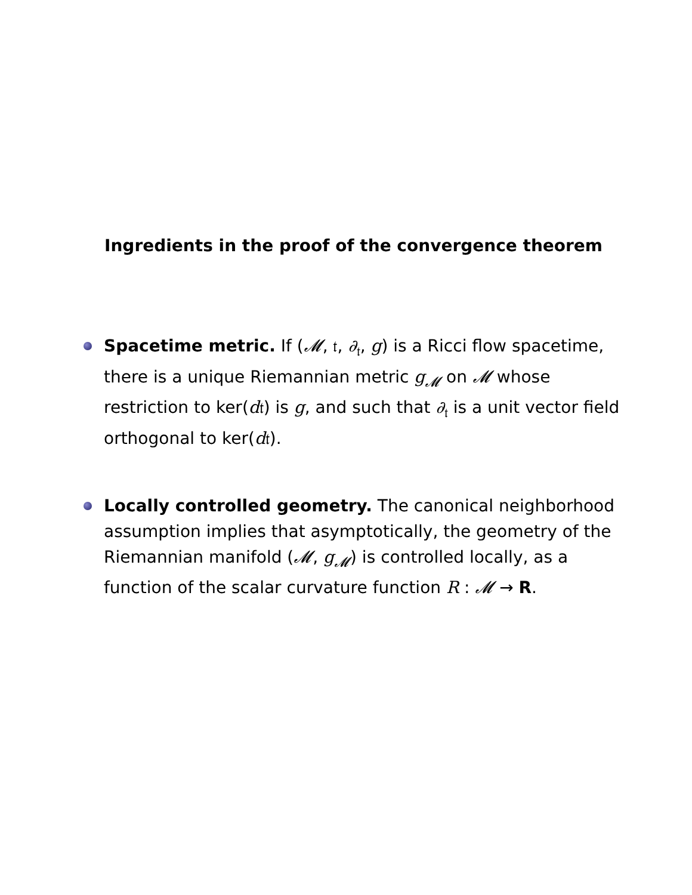Ingredients in the proof of the convergence theorem
Spacetime metric. If (𝓜, 𝔱, ∂<sub>𝔱</sub>, g) is a Ricci flow spacetime, there is a unique Riemannian metric g<sub>𝓜</sub> on 𝓜 whose restriction to ker(d𝔱) is g, and such that ∂<sub>𝔱</sub> is a unit vector field orthogonal to ker(d𝔱).
Locally controlled geometry. The canonical neighborhood assumption implies that asymptotically, the geometry of the Riemannian manifold (𝓜, g<sub>𝓜</sub>) is controlled locally, as a function of the scalar curvature function R : 𝓜 → R.